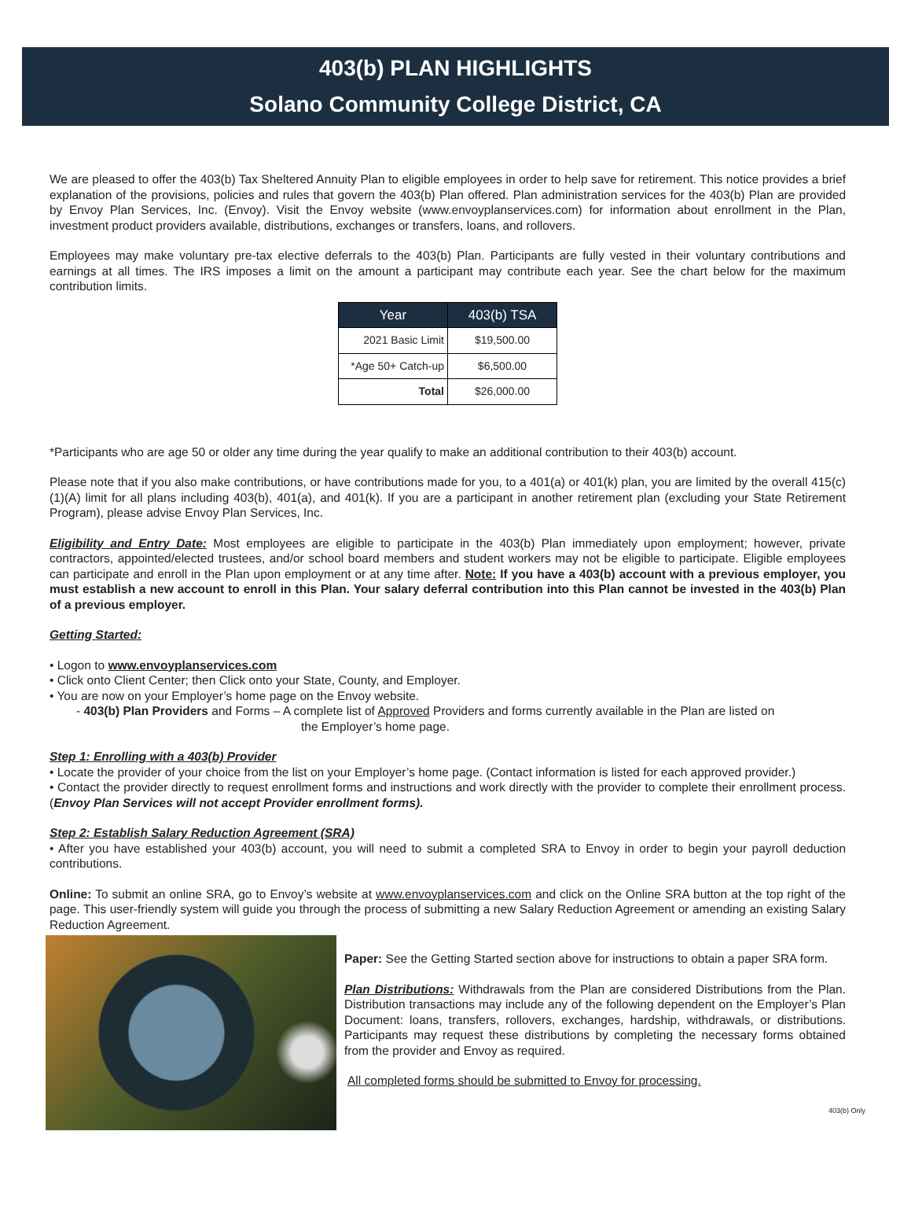403(b) PLAN HIGHLIGHTS
Solano Community College District, CA
We are pleased to offer the 403(b) Tax Sheltered Annuity Plan to eligible employees in order to help save for retirement. This notice provides a brief explanation of the provisions, policies and rules that govern the 403(b) Plan offered. Plan administration services for the 403(b) Plan are provided by Envoy Plan Services, Inc. (Envoy). Visit the Envoy website (www.envoyplanservices.com) for information about enrollment in the Plan, investment product providers available, distributions, exchanges or transfers, loans, and rollovers.
Employees may make voluntary pre-tax elective deferrals to the 403(b) Plan. Participants are fully vested in their voluntary contributions and earnings at all times. The IRS imposes a limit on the amount a participant may contribute each year. See the chart below for the maximum contribution limits.
| Year | 403(b) TSA |
| --- | --- |
| 2021 Basic Limit | $19,500.00 |
| *Age 50+ Catch-up | $6,500.00 |
| Total | $26,000.00 |
*Participants who are age 50 or older any time during the year qualify to make an additional contribution to their 403(b) account.
Please note that if you also make contributions, or have contributions made for you, to a 401(a) or 401(k) plan, you are limited by the overall 415(c)(1)(A) limit for all plans including 403(b), 401(a), and 401(k). If you are a participant in another retirement plan (excluding your State Retirement Program), please advise Envoy Plan Services, Inc.
Eligibility and Entry Date: Most employees are eligible to participate in the 403(b) Plan immediately upon employment; however, private contractors, appointed/elected trustees, and/or school board members and student workers may not be eligible to participate. Eligible employees can participate and enroll in the Plan upon employment or at any time after. Note: If you have a 403(b) account with a previous employer, you must establish a new account to enroll in this Plan. Your salary deferral contribution into this Plan cannot be invested in the 403(b) Plan of a previous employer.
Getting Started:
• Logon to www.envoyplanservices.com
• Click onto Client Center; then Click onto your State, County, and Employer.
• You are now on your Employer’s home page on the Envoy website.
- 403(b) Plan Providers and Forms – A complete list of Approved Providers and forms currently available in the Plan are listed on
the Employer’s home page.
Step 1: Enrolling with a 403(b) Provider
• Locate the provider of your choice from the list on your Employer’s home page. (Contact information is listed for each approved provider.)
• Contact the provider directly to request enrollment forms and instructions and work directly with the provider to complete their enrollment process. (Envoy Plan Services will not accept Provider enrollment forms).
Step 2: Establish Salary Reduction Agreement (SRA)
• After you have established your 403(b) account, you will need to submit a completed SRA to Envoy in order to begin your payroll deduction contributions.
Online: To submit an online SRA, go to Envoy’s website at www.envoyplanservices.com and click on the Online SRA button at the top right of the page. This user-friendly system will guide you through the process of submitting a new Salary Reduction Agreement or amending an existing Salary Reduction Agreement.
Paper: See the Getting Started section above for instructions to obtain a paper SRA form.
Plan Distributions: Withdrawals from the Plan are considered Distributions from the Plan. Distribution transactions may include any of the following dependent on the Employer’s Plan Document: loans, transfers, rollovers, exchanges, hardship, withdrawals, or distributions. Participants may request these distributions by completing the necessary forms obtained from the provider and Envoy as required.
All completed forms should be submitted to Envoy for processing.
403(b) Only